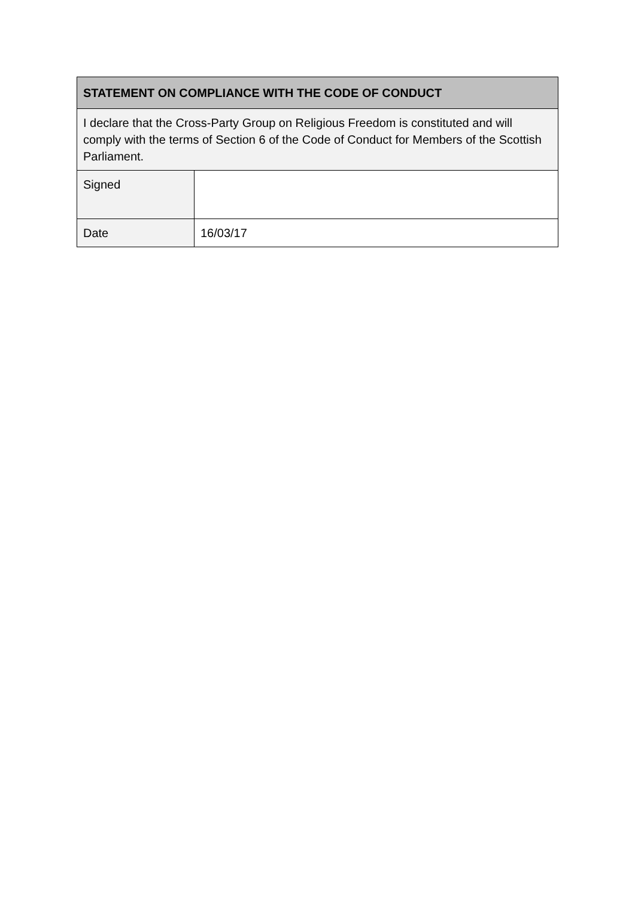| STATEMENT ON COMPLIANCE WITH THE CODE OF CONDUCT | |
| --- | --- |
| I declare that the Cross-Party Group on Religious Freedom is constituted and will comply with the terms of Section 6 of the Code of Conduct for Members of the Scottish Parliament. | |
| Signed | |
| Date | 16/03/17 |